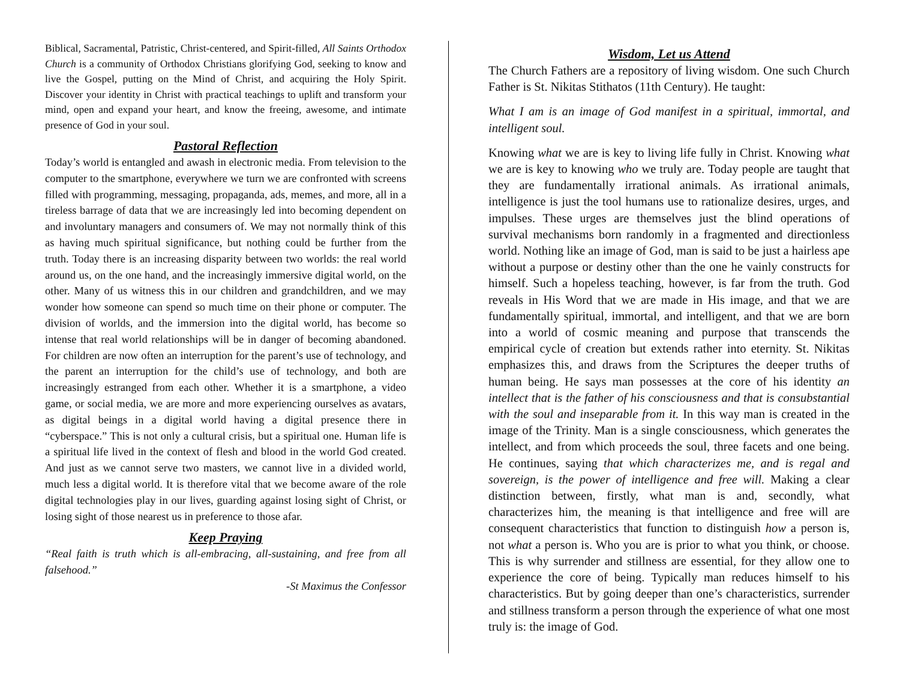Biblical, Sacramental, Patristic, Christ-centered, and Spirit-filled, All Saints Orthodox Church is a community of Orthodox Christians glorifying God, seeking to know and live the Gospel, putting on the Mind of Christ, and acquiring the Holy Spirit. Discover your identity in Christ with practical teachings to uplift and transform your mind, open and expand your heart, and know the freeing, awesome, and intimate presence of God in your soul.
Pastoral Reflection
Today’s world is entangled and awash in electronic media. From television to the computer to the smartphone, everywhere we turn we are confronted with screens filled with programming, messaging, propaganda, ads, memes, and more, all in a tireless barrage of data that we are increasingly led into becoming dependent on and involuntary managers and consumers of. We may not normally think of this as having much spiritual significance, but nothing could be further from the truth. Today there is an increasing disparity between two worlds: the real world around us, on the one hand, and the increasingly immersive digital world, on the other. Many of us witness this in our children and grandchildren, and we may wonder how someone can spend so much time on their phone or computer. The division of worlds, and the immersion into the digital world, has become so intense that real world relationships will be in danger of becoming abandoned. For children are now often an interruption for the parent’s use of technology, and the parent an interruption for the child’s use of technology, and both are increasingly estranged from each other. Whether it is a smartphone, a video game, or social media, we are more and more experiencing ourselves as avatars, as digital beings in a digital world having a digital presence there in “cyberspace.” This is not only a cultural crisis, but a spiritual one. Human life is a spiritual life lived in the context of flesh and blood in the world God created. And just as we cannot serve two masters, we cannot live in a divided world, much less a digital world. It is therefore vital that we become aware of the role digital technologies play in our lives, guarding against losing sight of Christ, or losing sight of those nearest us in preference to those afar.
Keep Praying
“Real faith is truth which is all-embracing, all-sustaining, and free from all falsehood.”
-St Maximus the Confessor
Wisdom, Let us Attend
The Church Fathers are a repository of living wisdom. One such Church Father is St. Nikitas Stithatos (11th Century). He taught:
What I am is an image of God manifest in a spiritual, immortal, and intelligent soul.
Knowing what we are is key to living life fully in Christ. Knowing what we are is key to knowing who we truly are. Today people are taught that they are fundamentally irrational animals. As irrational animals, intelligence is just the tool humans use to rationalize desires, urges, and impulses. These urges are themselves just the blind operations of survival mechanisms born randomly in a fragmented and directionless world. Nothing like an image of God, man is said to be just a hairless ape without a purpose or destiny other than the one he vainly constructs for himself. Such a hopeless teaching, however, is far from the truth. God reveals in His Word that we are made in His image, and that we are fundamentally spiritual, immortal, and intelligent, and that we are born into a world of cosmic meaning and purpose that transcends the empirical cycle of creation but extends rather into eternity. St. Nikitas emphasizes this, and draws from the Scriptures the deeper truths of human being. He says man possesses at the core of his identity an intellect that is the father of his consciousness and that is consubstantial with the soul and inseparable from it. In this way man is created in the image of the Trinity. Man is a single consciousness, which generates the intellect, and from which proceeds the soul, three facets and one being. He continues, saying that which characterizes me, and is regal and sovereign, is the power of intelligence and free will. Making a clear distinction between, firstly, what man is and, secondly, what characterizes him, the meaning is that intelligence and free will are consequent characteristics that function to distinguish how a person is, not what a person is. Who you are is prior to what you think, or choose. This is why surrender and stillness are essential, for they allow one to experience the core of being. Typically man reduces himself to his characteristics. But by going deeper than one’s characteristics, surrender and stillness transform a person through the experience of what one most truly is: the image of God.